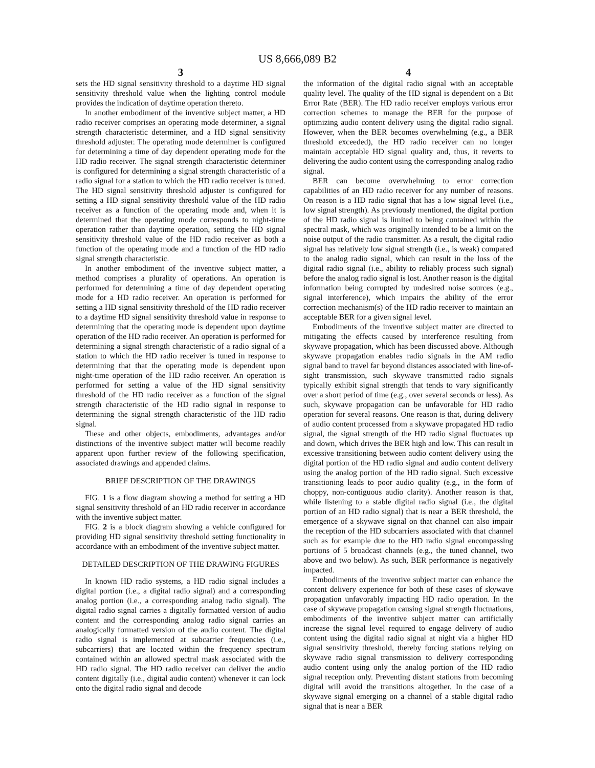US 8,666,089 B2
3
sets the HD signal sensitivity threshold to a daytime HD signal sensitivity threshold value when the lighting control module provides the indication of daytime operation thereto.
In another embodiment of the inventive subject matter, a HD radio receiver comprises an operating mode determiner, a signal strength characteristic determiner, and a HD signal sensitivity threshold adjuster. The operating mode determiner is configured for determining a time of day dependent operating mode for the HD radio receiver. The signal strength characteristic determiner is configured for determining a signal strength characteristic of a radio signal for a station to which the HD radio receiver is tuned. The HD signal sensitivity threshold adjuster is configured for setting a HD signal sensitivity threshold value of the HD radio receiver as a function of the operating mode and, when it is determined that the operating mode corresponds to night-time operation rather than daytime operation, setting the HD signal sensitivity threshold value of the HD radio receiver as both a function of the operating mode and a function of the HD radio signal strength characteristic.
In another embodiment of the inventive subject matter, a method comprises a plurality of operations. An operation is performed for determining a time of day dependent operating mode for a HD radio receiver. An operation is performed for setting a HD signal sensitivity threshold of the HD radio receiver to a daytime HD signal sensitivity threshold value in response to determining that the operating mode is dependent upon daytime operation of the HD radio receiver. An operation is performed for determining a signal strength characteristic of a radio signal of a station to which the HD radio receiver is tuned in response to determining that that the operating mode is dependent upon night-time operation of the HD radio receiver. An operation is performed for setting a value of the HD signal sensitivity threshold of the HD radio receiver as a function of the signal strength characteristic of the HD radio signal in response to determining the signal strength characteristic of the HD radio signal.
These and other objects, embodiments, advantages and/or distinctions of the inventive subject matter will become readily apparent upon further review of the following specification, associated drawings and appended claims.
BRIEF DESCRIPTION OF THE DRAWINGS
FIG. 1 is a flow diagram showing a method for setting a HD signal sensitivity threshold of an HD radio receiver in accordance with the inventive subject matter.
FIG. 2 is a block diagram showing a vehicle configured for providing HD signal sensitivity threshold setting functionality in accordance with an embodiment of the inventive subject matter.
DETAILED DESCRIPTION OF THE DRAWING FIGURES
In known HD radio systems, a HD radio signal includes a digital portion (i.e., a digital radio signal) and a corresponding analog portion (i.e., a corresponding analog radio signal). The digital radio signal carries a digitally formatted version of audio content and the corresponding analog radio signal carries an analogically formatted version of the audio content. The digital radio signal is implemented at subcarrier frequencies (i.e., subcarriers) that are located within the frequency spectrum contained within an allowed spectral mask associated with the HD radio signal. The HD radio receiver can deliver the audio content digitally (i.e., digital audio content) whenever it can lock onto the digital radio signal and decode
4
the information of the digital radio signal with an acceptable quality level. The quality of the HD signal is dependent on a Bit Error Rate (BER). The HD radio receiver employs various error correction schemes to manage the BER for the purpose of optimizing audio content delivery using the digital radio signal. However, when the BER becomes overwhelming (e.g., a BER threshold exceeded), the HD radio receiver can no longer maintain acceptable HD signal quality and, thus, it reverts to delivering the audio content using the corresponding analog radio signal.
BER can become overwhelming to error correction capabilities of an HD radio receiver for any number of reasons. On reason is a HD radio signal that has a low signal level (i.e., low signal strength). As previously mentioned, the digital portion of the HD radio signal is limited to being contained within the spectral mask, which was originally intended to be a limit on the noise output of the radio transmitter. As a result, the digital radio signal has relatively low signal strength (i.e., is weak) compared to the analog radio signal, which can result in the loss of the digital radio signal (i.e., ability to reliably process such signal) before the analog radio signal is lost. Another reason is the digital information being corrupted by undesired noise sources (e.g., signal interference), which impairs the ability of the error correction mechanism(s) of the HD radio receiver to maintain an acceptable BER for a given signal level.
Embodiments of the inventive subject matter are directed to mitigating the effects caused by interference resulting from skywave propagation, which has been discussed above. Although skywave propagation enables radio signals in the AM radio signal band to travel far beyond distances associated with line-of-sight transmission, such skywave transmitted radio signals typically exhibit signal strength that tends to vary significantly over a short period of time (e.g., over several seconds or less). As such, skywave propagation can be unfavorable for HD radio operation for several reasons. One reason is that, during delivery of audio content processed from a skywave propagated HD radio signal, the signal strength of the HD radio signal fluctuates up and down, which drives the BER high and low. This can result in excessive transitioning between audio content delivery using the digital portion of the HD radio signal and audio content delivery using the analog portion of the HD radio signal. Such excessive transitioning leads to poor audio quality (e.g., in the form of choppy, non-contiguous audio clarity). Another reason is that, while listening to a stable digital radio signal (i.e., the digital portion of an HD radio signal) that is near a BER threshold, the emergence of a skywave signal on that channel can also impair the reception of the HD subcarriers associated with that channel such as for example due to the HD radio signal encompassing portions of 5 broadcast channels (e.g., the tuned channel, two above and two below). As such, BER performance is negatively impacted.
Embodiments of the inventive subject matter can enhance the content delivery experience for both of these cases of skywave propagation unfavorably impacting HD radio operation. In the case of skywave propagation causing signal strength fluctuations, embodiments of the inventive subject matter can artificially increase the signal level required to engage delivery of audio content using the digital radio signal at night via a higher HD signal sensitivity threshold, thereby forcing stations relying on skywave radio signal transmission to delivery corresponding audio content using only the analog portion of the HD radio signal reception only. Preventing distant stations from becoming digital will avoid the transitions altogether. In the case of a skywave signal emerging on a channel of a stable digital radio signal that is near a BER